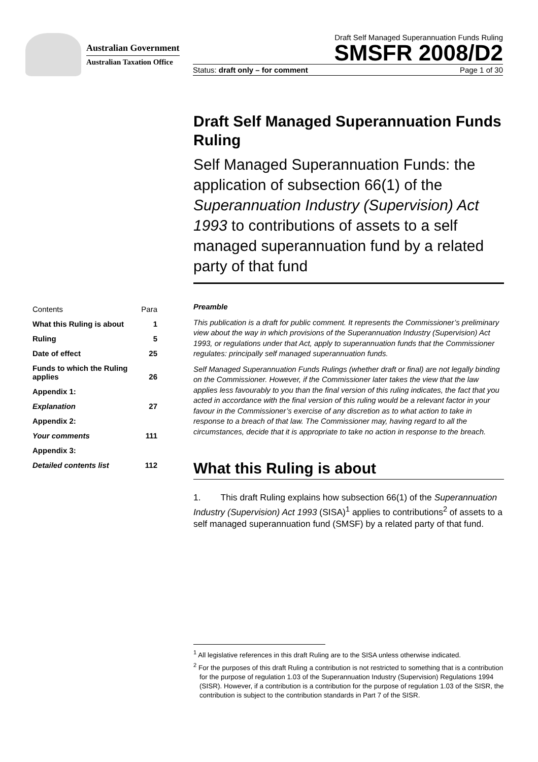Australian Government
Australian Taxation Office
Draft Self Managed Superannuation Funds Ruling
SMSFR 2008/D2
Status: draft only – for comment Page 1 of 30
Draft Self Managed Superannuation Funds Ruling
Self Managed Superannuation Funds: the application of subsection 66(1) of the Superannuation Industry (Supervision) Act 1993 to contributions of assets to a self managed superannuation fund by a related party of that fund
| Contents | Para |
| What this Ruling is about | 1 |
| Ruling | 5 |
| Date of effect | 25 |
| Funds to which the Ruling applies | 26 |
| Appendix 1: | |
| Explanation | 27 |
| Appendix 2: | |
| Your comments | 111 |
| Appendix 3: | |
| Detailed contents list | 112 |
Preamble
This publication is a draft for public comment. It represents the Commissioner’s preliminary view about the way in which provisions of the Superannuation Industry (Supervision) Act 1993, or regulations under that Act, apply to superannuation funds that the Commissioner regulates: principally self managed superannuation funds.
Self Managed Superannuation Funds Rulings (whether draft or final) are not legally binding on the Commissioner. However, if the Commissioner later takes the view that the law applies less favourably to you than the final version of this ruling indicates, the fact that you acted in accordance with the final version of this ruling would be a relevant factor in your favour in the Commissioner’s exercise of any discretion as to what action to take in response to a breach of that law. The Commissioner may, having regard to all the circumstances, decide that it is appropriate to take no action in response to the breach.
What this Ruling is about
1. This draft Ruling explains how subsection 66(1) of the Superannuation Industry (Supervision) Act 1993 (SISA)<sup>1</sup> applies to contributions<sup>2</sup> of assets to a self managed superannuation fund (SMSF) by a related party of that fund.
<sup>1</sup> All legislative references in this draft Ruling are to the SISA unless otherwise indicated.
<sup>2</sup> For the purposes of this draft Ruling a contribution is not restricted to something that is a contribution for the purpose of regulation 1.03 of the Superannuation Industry (Supervision) Regulations 1994 (SISR). However, if a contribution is a contribution for the purpose of regulation 1.03 of the SISR, the contribution is subject to the contribution standards in Part 7 of the SISR.